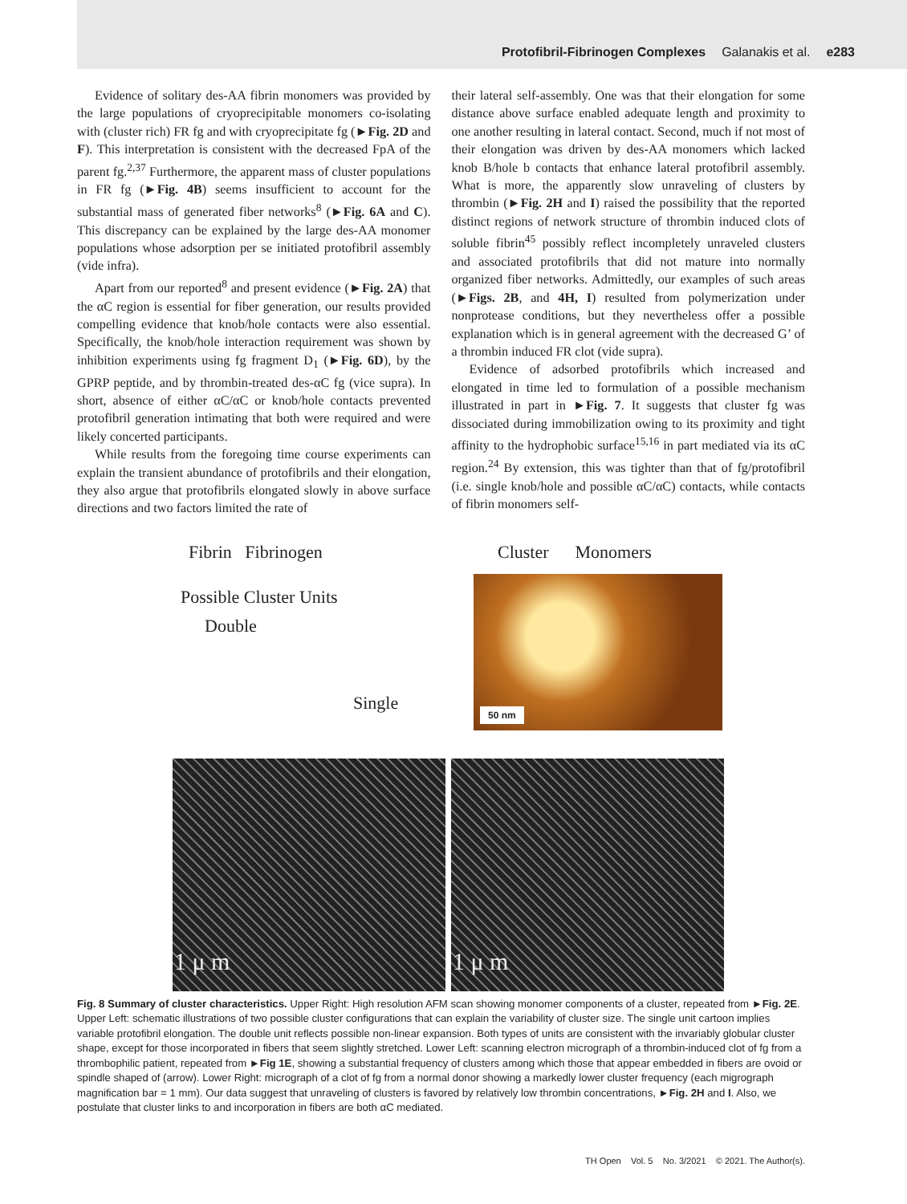Protofibril-Fibrinogen Complexes Galanakis et al. e283
Evidence of solitary des-AA fibrin monomers was provided by the large populations of cryoprecipitable monomers co-isolating with (cluster rich) FR fg and with cryoprecipitate fg (►Fig. 2D and F). This interpretation is consistent with the decreased FpA of the parent fg.<sup>2,37</sup> Furthermore, the apparent mass of cluster populations in FR fg (►Fig. 4B) seems insufficient to account for the substantial mass of generated fiber networks<sup>8</sup> (►Fig. 6A and C). This discrepancy can be explained by the large des-AA monomer populations whose adsorption per se initiated protofibril assembly (vide infra).
Apart from our reported<sup>8</sup> and present evidence (►Fig. 2A) that the αC region is essential for fiber generation, our results provided compelling evidence that knob/hole contacts were also essential. Specifically, the knob/hole interaction requirement was shown by inhibition experiments using fg fragment D<sub>1</sub> (►Fig. 6D), by the GPRP peptide, and by thrombin-treated des-αC fg (vice supra). In short, absence of either αC/αC or knob/hole contacts prevented protofibril generation intimating that both were required and were likely concerted participants.
While results from the foregoing time course experiments can explain the transient abundance of protofibrils and their elongation, they also argue that protofibrils elongated slowly in above surface directions and two factors limited the rate of
their lateral self-assembly. One was that their elongation for some distance above surface enabled adequate length and proximity to one another resulting in lateral contact. Second, much if not most of their elongation was driven by des-AA monomers which lacked knob B/hole b contacts that enhance lateral protofibril assembly. What is more, the apparently slow unraveling of clusters by thrombin (►Fig. 2H and I) raised the possibility that the reported distinct regions of network structure of thrombin induced clots of soluble fibrin<sup>45</sup> possibly reflect incompletely unraveled clusters and associated protofibrils that did not mature into normally organized fiber networks. Admittedly, our examples of such areas (►Figs. 2B, and 4H, I) resulted from polymerization under nonprotease conditions, but they nevertheless offer a possible explanation which is in general agreement with the decreased G’ of a thrombin induced FR clot (vide supra).
Evidence of adsorbed protofibrils which increased and elongated in time led to formulation of a possible mechanism illustrated in part in ►Fig. 7. It suggests that cluster fg was dissociated during immobilization owing to its proximity and tight affinity to the hydrophobic surface<sup>15,16</sup> in part mediated via its αC region.<sup>24</sup> By extension, this was tighter than that of fg/protofibril (i.e. single knob/hole and possible αC/αC) contacts, while contacts of fibrin monomers self-
Fibrin Fibrinogen
Possible Cluster Units
Double
Single
Cluster Monomers
50 nm
1 μ m 1 μ m
Fig. 8 Summary of cluster characteristics. Upper Right: High resolution AFM scan showing monomer components of a cluster, repeated from ►Fig. 2E. Upper Left: schematic illustrations of two possible cluster configurations that can explain the variability of cluster size. The single unit cartoon implies variable protofibril elongation. The double unit reflects possible non-linear expansion. Both types of units are consistent with the invariably globular cluster shape, except for those incorporated in fibers that seem slightly stretched. Lower Left: scanning electron micrograph of a thrombin-induced clot of fg from a thrombophilic patient, repeated from ►Fig 1E, showing a substantial frequency of clusters among which those that appear embedded in fibers are ovoid or spindle shaped of (arrow). Lower Right: micrograph of a clot of fg from a normal donor showing a markedly lower cluster frequency (each migrograph magnification bar = 1 mm). Our data suggest that unraveling of clusters is favored by relatively low thrombin concentrations, ►Fig. 2H and I. Also, we postulate that cluster links to and incorporation in fibers are both αC mediated.
TH Open Vol. 5 No. 3/2021 © 2021. The Author(s).